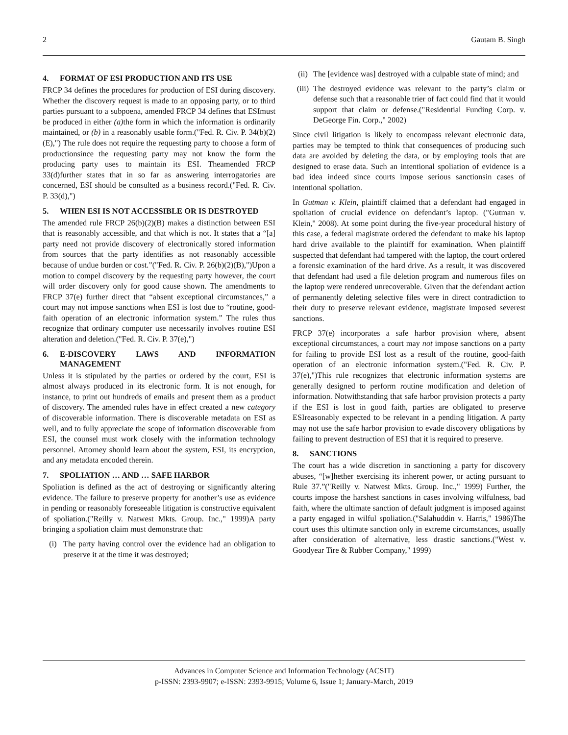2 Gautam B. Singh
4. FORMAT OF ESI PRODUCTION AND ITS USE
FRCP 34 defines the procedures for production of ESI during discovery. Whether the discovery request is made to an opposing party, or to third parties pursuant to a subpoena, amended FRCP 34 defines that ESImust be produced in either (a) the form in which the information is ordinarily maintained, or (b) in a reasonably usable form.("Fed. R. Civ. P. 34(b)(2)(E),") The rule does not require the requesting party to choose a form of productionsince the requesting party may not know the form the producing party uses to maintain its ESI. Theamended FRCP 33(d)further states that in so far as answering interrogatories are concerned, ESI should be consulted as a business record.("Fed. R. Civ. P. 33(d),")
5. WHEN ESI IS NOT ACCESSIBLE OR IS DESTROYED
The amended rule FRCP 26(b)(2)(B) makes a distinction between ESI that is reasonably accessible, and that which is not. It states that a “[a] party need not provide discovery of electronically stored information from sources that the party identifies as not reasonably accessible because of undue burden or cost.”("Fed. R. Civ. P. 26(b)(2)(B),")Upon a motion to compel discovery by the requesting party however, the court will order discovery only for good cause shown. The amendments to FRCP 37(e) further direct that “absent exceptional circumstances,” a court may not impose sanctions when ESI is lost due to “routine, good-faith operation of an electronic information system.” The rules thus recognize that ordinary computer use necessarily involves routine ESI alteration and deletion.("Fed. R. Civ. P. 37(e),")
6. E-DISCOVERY LAWS AND INFORMATION MANAGEMENT
Unless it is stipulated by the parties or ordered by the court, ESI is almost always produced in its electronic form. It is not enough, for instance, to print out hundreds of emails and present them as a product of discovery. The amended rules have in effect created a new category of discoverable information. There is discoverable metadata on ESI as well, and to fully appreciate the scope of information discoverable from ESI, the counsel must work closely with the information technology personnel. Attorney should learn about the system, ESI, its encryption, and any metadata encoded therein.
7. SPOLIATION … AND … SAFE HARBOR
Spoliation is defined as the act of destroying or significantly altering evidence. The failure to preserve property for another’s use as evidence in pending or reasonably foreseeable litigation is constructive equivalent of spoliation.("Reilly v. Natwest Mkts. Group. Inc.," 1999)A party bringing a spoliation claim must demonstrate that:
(i) The party having control over the evidence had an obligation to preserve it at the time it was destroyed;
(ii) The [evidence was] destroyed with a culpable state of mind; and
(iii) The destroyed evidence was relevant to the party’s claim or defense such that a reasonable trier of fact could find that it would support that claim or defense.("Residential Funding Corp. v. DeGeorge Fin. Corp.," 2002)
Since civil litigation is likely to encompass relevant electronic data, parties may be tempted to think that consequences of producing such data are avoided by deleting the data, or by employing tools that are designed to erase data. Such an intentional spoliation of evidence is a bad idea indeed since courts impose serious sanctionsin cases of intentional spoliation.
In Gutman v. Klein, plaintiff claimed that a defendant had engaged in spoliation of crucial evidence on defendant’s laptop. ("Gutman v. Klein," 2008). At some point during the five-year procedural history of this case, a federal magistrate ordered the defendant to make his laptop hard drive available to the plaintiff for examination. When plaintiff suspected that defendant had tampered with the laptop, the court ordered a forensic examination of the hard drive. As a result, it was discovered that defendant had used a file deletion program and numerous files on the laptop were rendered unrecoverable. Given that the defendant action of permanently deleting selective files were in direct contradiction to their duty to preserve relevant evidence, magistrate imposed severest sanctions.
FRCP 37(e) incorporates a safe harbor provision where, absent exceptional circumstances, a court may not impose sanctions on a party for failing to provide ESI lost as a result of the routine, good-faith operation of an electronic information system.("Fed. R. Civ. P. 37(e),")This rule recognizes that electronic information systems are generally designed to perform routine modification and deletion of information. Notwithstanding that safe harbor provision protects a party if the ESI is lost in good faith, parties are obligated to preserve ESIreasonably expected to be relevant in a pending litigation. A party may not use the safe harbor provision to evade discovery obligations by failing to prevent destruction of ESI that it is required to preserve.
8. SANCTIONS
The court has a wide discretion in sanctioning a party for discovery abuses, “[w]hether exercising its inherent power, or acting pursuant to Rule 37.”("Reilly v. Natwest Mkts. Group. Inc.," 1999) Further, the courts impose the harshest sanctions in cases involving wilfulness, bad faith, where the ultimate sanction of default judgment is imposed against a party engaged in wilful spoliation.("Salahuddin v. Harris," 1986)The court uses this ultimate sanction only in extreme circumstances, usually after consideration of alternative, less drastic sanctions.("West v. Goodyear Tire & Rubber Company," 1999)
Advances in Computer Science and Information Technology (ACSIT)
p-ISSN: 2393-9907; e-ISSN: 2393-9915; Volume 6, Issue 1; January-March, 2019